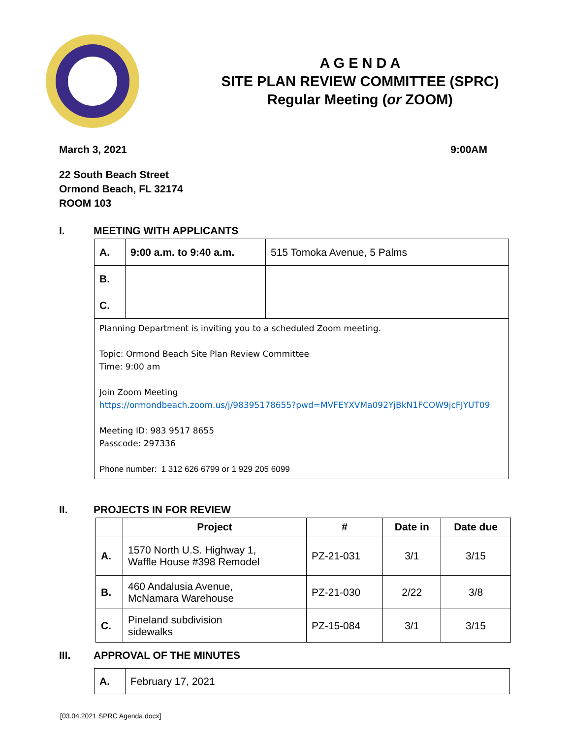A G E N D A
SITE PLAN REVIEW COMMITTEE (SPRC)
Regular Meeting (or ZOOM)
March 3, 2021 9:00AM
22 South Beach Street
Ormond Beach, FL 32174
ROOM 103
I. MEETING WITH APPLICANTS
| A. | 9:00 a.m. to 9:40 a.m. | 515 Tomoka Avenue, 5 Palms |
| B. | | |
| C. | | |
| Planning Department is inviting you to a scheduled Zoom meeting. Topic: Ormond Beach Site Plan Review Committee Time: 9:00 am Join Zoom Meeting https://ormondbeach.zoom.us/j/98395178655?pwd=MVFEYXVMa092YjBkN1FCOW9jcFJYUT09 Meeting ID: 983 9517 8655 Passcode: 297336 Phone number: 1 312 626 6799 or 1 929 205 6099 | | |
II. PROJECTS IN FOR REVIEW
| | Project | # | Date in | Date due |
| --- | --- | --- | --- | --- |
| A. | 1570 North U.S. Highway 1, Waffle House #398 Remodel | PZ-21-031 | 3/1 | 3/15 |
| B. | 460 Andalusia Avenue, McNamara Warehouse | PZ-21-030 | 2/22 | 3/8 |
| C. | Pineland subdivision sidewalks | PZ-15-084 | 3/1 | 3/15 |
III. APPROVAL OF THE MINUTES
| A. | February 17, 2021 |
[03.04.2021 SPRC Agenda.docx]